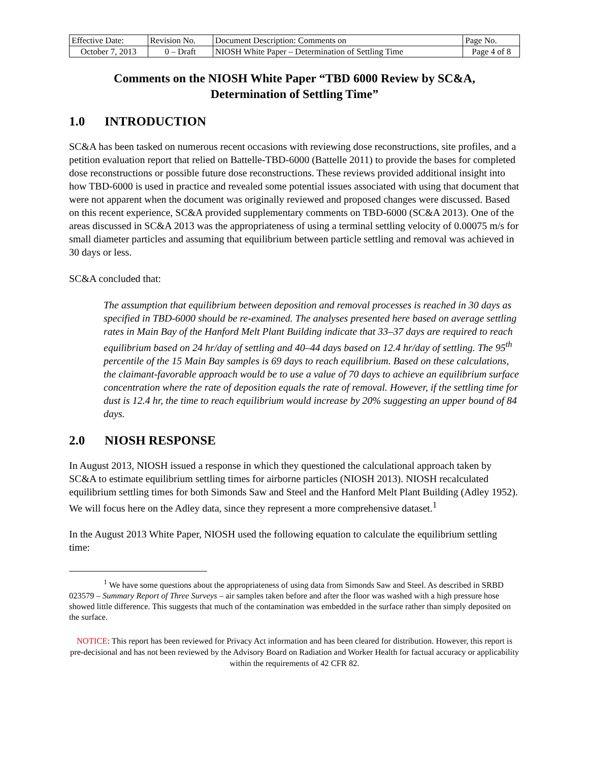| Effective Date: | Revision No. | Document Description: Comments on | Page No. |
| October 7, 2013 | 0 – Draft | NIOSH White Paper – Determination of Settling Time | Page 4 of 8 |
Comments on the NIOSH White Paper “TBD 6000 Review by SC&A,
Determination of Settling Time”
1.0 INTRODUCTION
SC&A has been tasked on numerous recent occasions with reviewing dose reconstructions, site profiles, and a petition evaluation report that relied on Battelle-TBD-6000 (Battelle 2011) to provide the bases for completed dose reconstructions or possible future dose reconstructions. These reviews provided additional insight into how TBD-6000 is used in practice and revealed some potential issues associated with using that document that were not apparent when the document was originally reviewed and proposed changes were discussed. Based on this recent experience, SC&A provided supplementary comments on TBD-6000 (SC&A 2013). One of the areas discussed in SC&A 2013 was the appropriateness of using a terminal settling velocity of 0.00075 m/s for small diameter particles and assuming that equilibrium between particle settling and removal was achieved in 30 days or less.
SC&A concluded that:
The assumption that equilibrium between deposition and removal processes is reached in 30 days as specified in TBD-6000 should be re-examined. The analyses presented here based on average settling rates in Main Bay of the Hanford Melt Plant Building indicate that 33–37 days are required to reach equilibrium based on 24 hr/day of settling and 40–44 days based on 12.4 hr/day of settling. The 95<sup>th</sup> percentile of the 15 Main Bay samples is 69 days to reach equilibrium. Based on these calculations, the claimant-favorable approach would be to use a value of 70 days to achieve an equilibrium surface concentration where the rate of deposition equals the rate of removal. However, if the settling time for dust is 12.4 hr, the time to reach equilibrium would increase by 20% suggesting an upper bound of 84 days.
2.0 NIOSH RESPONSE
In August 2013, NIOSH issued a response in which they questioned the calculational approach taken by SC&A to estimate equilibrium settling times for airborne particles (NIOSH 2013). NIOSH recalculated equilibrium settling times for both Simonds Saw and Steel and the Hanford Melt Plant Building (Adley 1952). We will focus here on the Adley data, since they represent a more comprehensive dataset.<sup>1</sup>
In the August 2013 White Paper, NIOSH used the following equation to calculate the equilibrium settling time:
<sup>1</sup> We have some questions about the appropriateness of using data from Simonds Saw and Steel. As described in SRBD 023579 – Summary Report of Three Surveys – air samples taken before and after the floor was washed with a high pressure hose showed little difference. This suggests that much of the contamination was embedded in the surface rather than simply deposited on the surface.
NOTICE: This report has been reviewed for Privacy Act information and has been cleared for distribution. However, this report is pre-decisional and has not been reviewed by the Advisory Board on Radiation and Worker Health for factual accuracy or applicability within the requirements of 42 CFR 82.